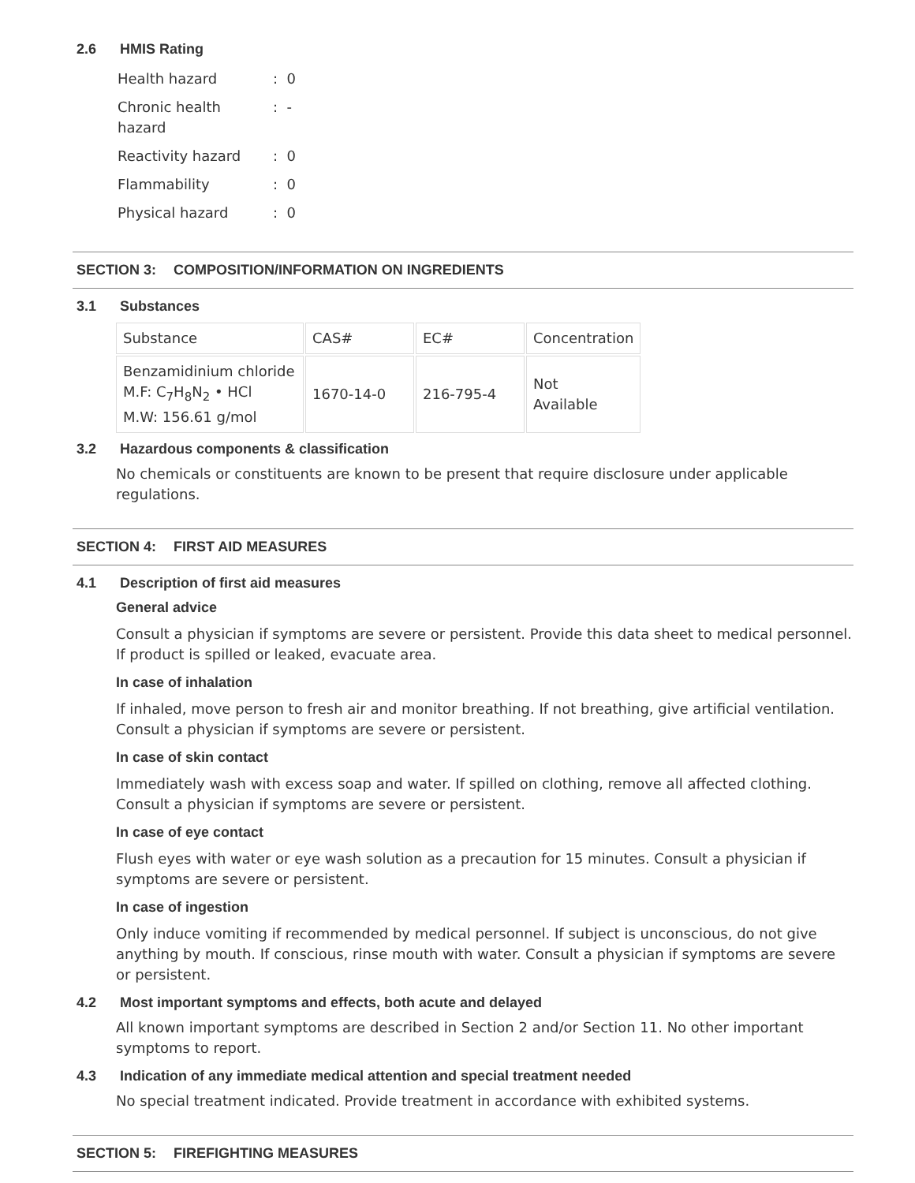2.6 HMIS Rating
| Health hazard | : 0 |
| Chronic health hazard | : - |
| Reactivity hazard | : 0 |
| Flammability | : 0 |
| Physical hazard | : 0 |
SECTION 3: COMPOSITION/INFORMATION ON INGREDIENTS
3.1 Substances
| Substance | CAS# | EC# | Concentration |
| Benzamidinium chloride M.F: C<sub>7</sub>H<sub>8</sub>N<sub>2</sub> • HCl M.W: 156.61 g/mol | 1670-14-0 | 216-795-4 | Not Available |
3.2 Hazardous components & classification
No chemicals or constituents are known to be present that require disclosure under applicable regulations.
SECTION 4: FIRST AID MEASURES
4.1 Description of first aid measures
General advice
Consult a physician if symptoms are severe or persistent. Provide this data sheet to medical personnel. If product is spilled or leaked, evacuate area.
In case of inhalation
If inhaled, move person to fresh air and monitor breathing. If not breathing, give artificial ventilation. Consult a physician if symptoms are severe or persistent.
In case of skin contact
Immediately wash with excess soap and water. If spilled on clothing, remove all affected clothing. Consult a physician if symptoms are severe or persistent.
In case of eye contact
Flush eyes with water or eye wash solution as a precaution for 15 minutes. Consult a physician if symptoms are severe or persistent.
In case of ingestion
Only induce vomiting if recommended by medical personnel. If subject is unconscious, do not give anything by mouth. If conscious, rinse mouth with water. Consult a physician if symptoms are severe or persistent.
4.2 Most important symptoms and effects, both acute and delayed
All known important symptoms are described in Section 2 and/or Section 11. No other important symptoms to report.
4.3 Indication of any immediate medical attention and special treatment needed
No special treatment indicated. Provide treatment in accordance with exhibited systems.
SECTION 5: FIREFIGHTING MEASURES